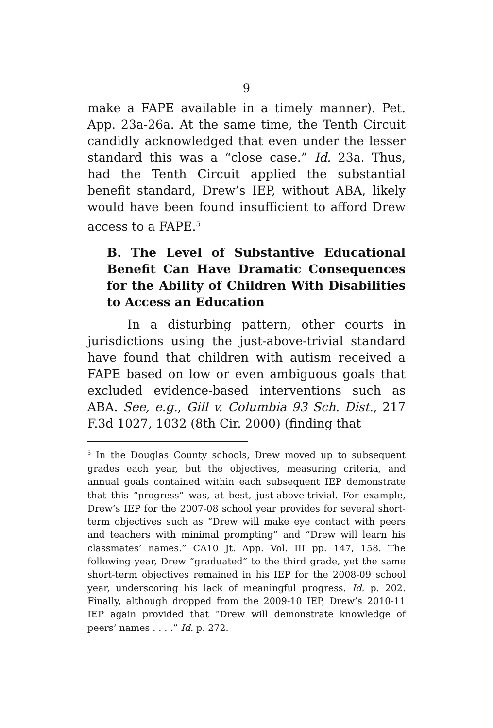9
make a FAPE available in a timely manner). Pet. App. 23a-26a. At the same time, the Tenth Circuit candidly acknowledged that even under the lesser standard this was a “close case.” Id. 23a. Thus, had the Tenth Circuit applied the substantial benefit standard, Drew’s IEP, without ABA, likely would have been found insufficient to afford Drew access to a FAPE.<sup>5</sup>
B. The Level of Substantive Educational Benefit Can Have Dramatic Consequences for the Ability of Children With Disabilities to Access an Education
In a disturbing pattern, other courts in jurisdictions using the just-above-trivial standard have found that children with autism received a FAPE based on low or even ambiguous goals that excluded evidence-based interventions such as ABA. See, e.g., Gill v. Columbia 93 Sch. Dist., 217 F.3d 1027, 1032 (8th Cir. 2000) (finding that
<sup>5</sup> In the Douglas County schools, Drew moved up to subsequent grades each year, but the objectives, measuring criteria, and annual goals contained within each subsequent IEP demonstrate that this “progress” was, at best, just-above-trivial. For example, Drew’s IEP for the 2007-08 school year provides for several short-term objectives such as “Drew will make eye contact with peers and teachers with minimal prompting” and “Drew will learn his classmates’ names.” CA10 Jt. App. Vol. III pp. 147, 158. The following year, Drew “graduated” to the third grade, yet the same short-term objectives remained in his IEP for the 2008-09 school year, underscoring his lack of meaningful progress. Id. p. 202. Finally, although dropped from the 2009-10 IEP, Drew’s 2010-11 IEP again provided that “Drew will demonstrate knowledge of peers’ names . . . .” Id. p. 272.